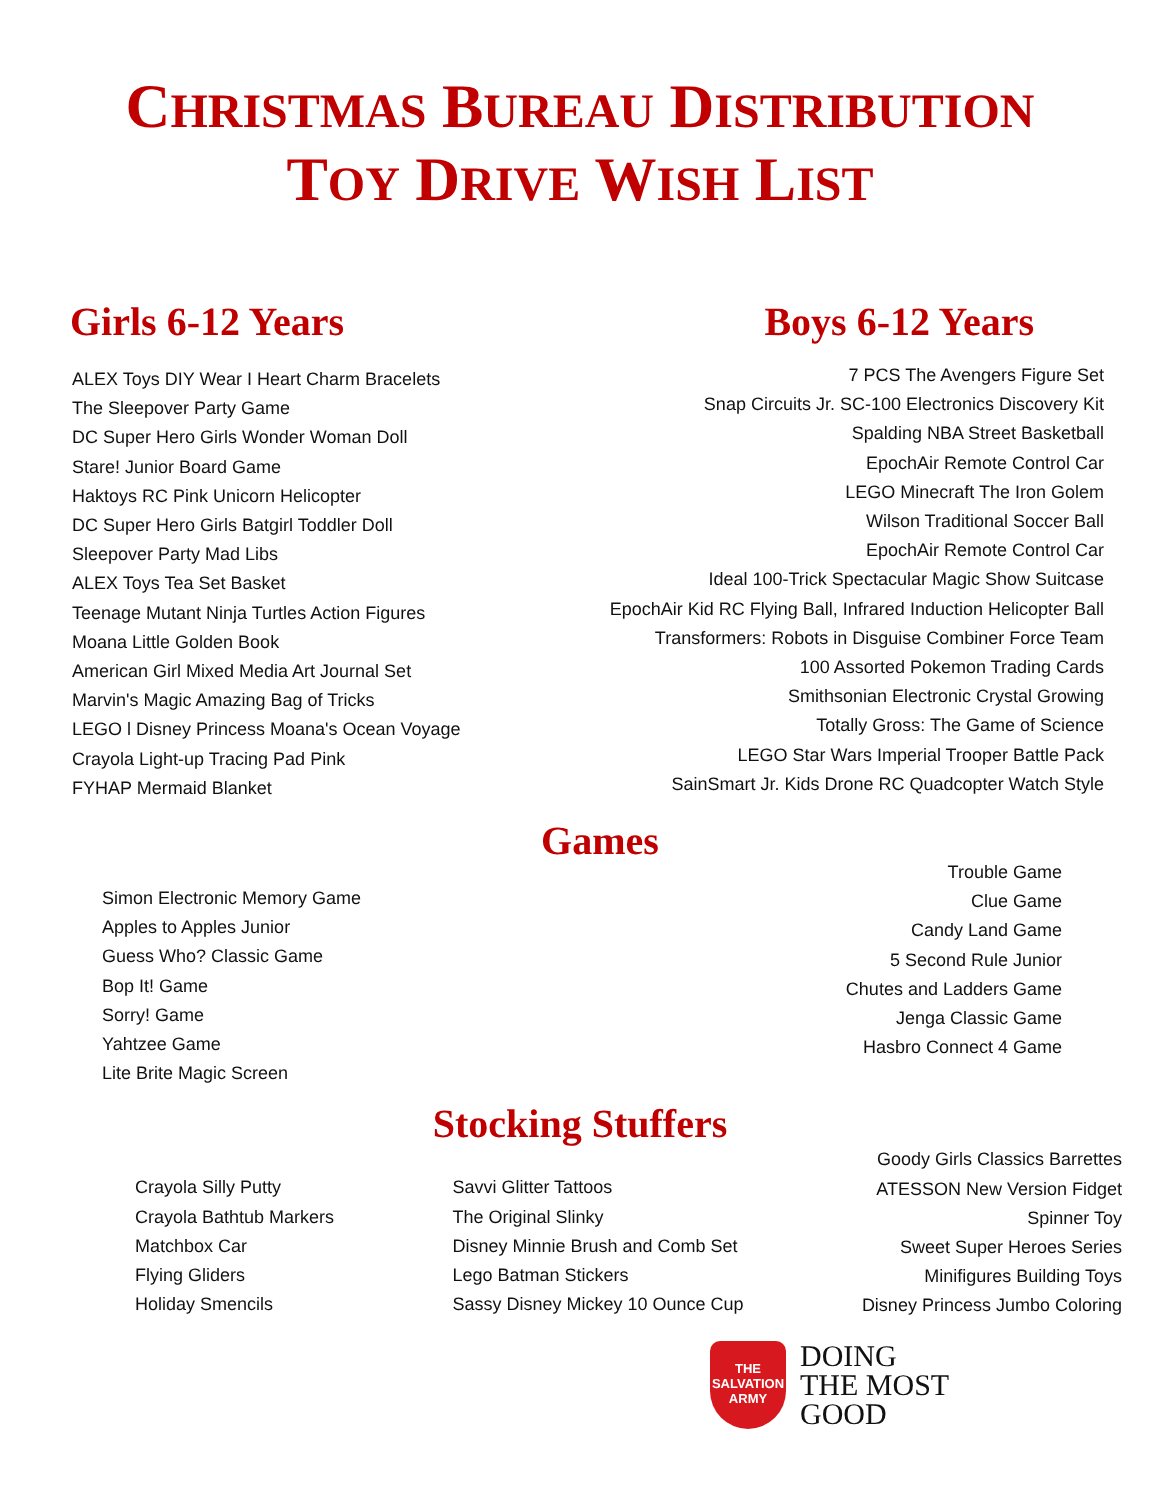CHRISTMAS BUREAU DISTRIBUTION
TOY DRIVE WISH LIST
Girls 6-12 Years
ALEX Toys DIY Wear I Heart Charm Bracelets
The Sleepover Party Game
DC Super Hero Girls Wonder Woman Doll
Stare! Junior Board Game
Haktoys RC Pink Unicorn Helicopter
DC Super Hero Girls Batgirl Toddler Doll
Sleepover Party Mad Libs
ALEX Toys Tea Set Basket
Teenage Mutant Ninja Turtles Action Figures
Moana Little Golden Book
American Girl Mixed Media Art Journal Set
Marvin's Magic Amazing Bag of Tricks
LEGO l Disney Princess Moana's Ocean Voyage
Crayola Light-up Tracing Pad Pink
FYHAP Mermaid Blanket
Boys 6-12 Years
7 PCS The Avengers Figure Set
Snap Circuits Jr. SC-100 Electronics Discovery Kit
Spalding NBA Street Basketball
EpochAir Remote Control Car
LEGO Minecraft The Iron Golem
Wilson Traditional Soccer Ball
EpochAir Remote Control Car
Ideal 100-Trick Spectacular Magic Show Suitcase
EpochAir Kid RC Flying Ball, Infrared Induction Helicopter Ball
Transformers: Robots in Disguise Combiner Force Team
100 Assorted Pokemon Trading Cards
Smithsonian Electronic Crystal Growing
Totally Gross: The Game of Science
LEGO Star Wars Imperial Trooper Battle Pack
SainSmart Jr. Kids Drone RC Quadcopter Watch Style
Games
Simon Electronic Memory Game
Apples to Apples Junior
Guess Who? Classic Game
Bop It! Game
Sorry! Game
Yahtzee Game
Lite Brite Magic Screen
Trouble Game
Clue Game
Candy Land Game
5 Second Rule Junior
Chutes and Ladders Game
Jenga Classic Game
Hasbro Connect 4 Game
Stocking Stuffers
Crayola Silly Putty
Crayola Bathtub Markers
Matchbox Car
Flying Gliders
Holiday Smencils
Savvi Glitter Tattoos
The Original Slinky
Disney Minnie Brush and Comb Set
Lego Batman Stickers
Sassy Disney Mickey 10 Ounce Cup
Goody Girls Classics Barrettes
ATESSON New Version Fidget
Spinner Toy
Sweet Super Heroes Series
Minifigures Building Toys
Disney Princess Jumbo Coloring
THE
SALVATION
ARMY
DOING
THE MOST
GOOD